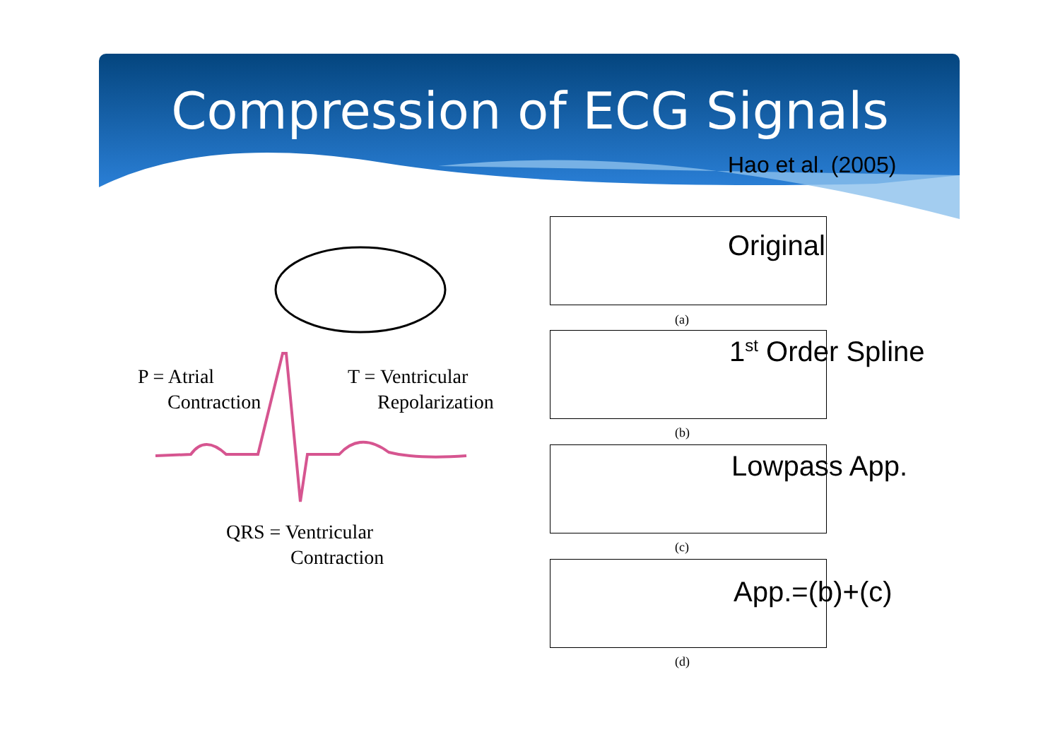Compression of ECG Signals
Hao et al. (2005)
P = Atrial
Contraction
T = Ventricular
Repolarization
QRS = Ventricular
Contraction
(a)
(b)
(c)
(d)
Original
1<sup>st</sup> Order Spline
Lowpass App.
App.=(b)+(c)